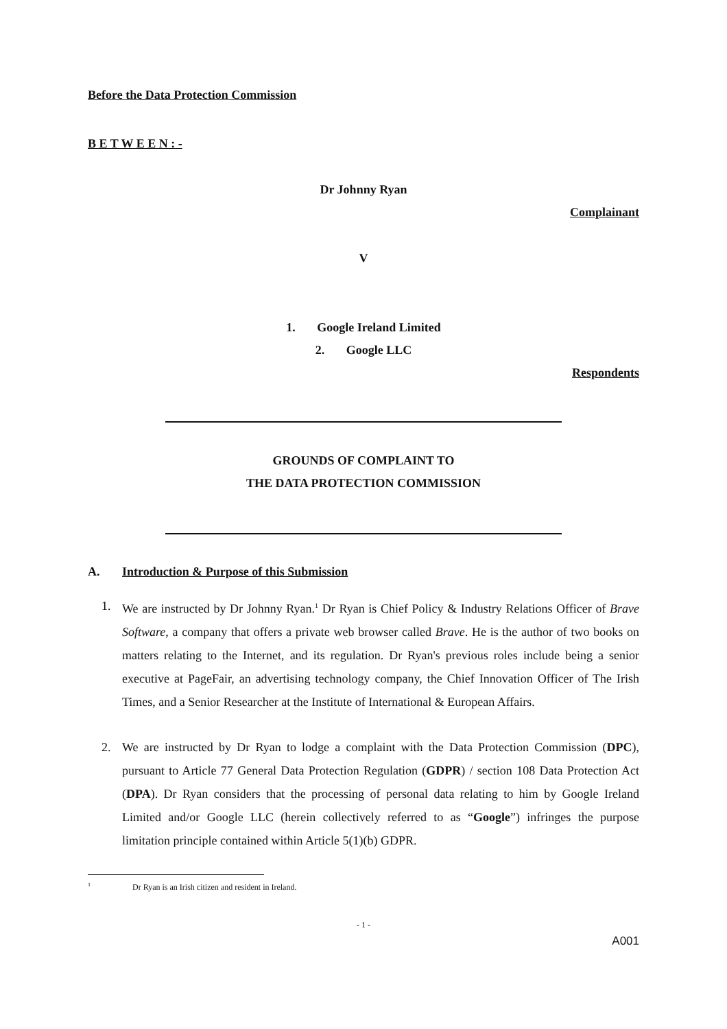Before the Data Protection Commission
B E T W E E N : -
Dr Johnny Ryan
Complainant
V
1. Google Ireland Limited
2. Google LLC
Respondents
GROUNDS OF COMPLAINT TO
THE DATA PROTECTION COMMISSION
A. Introduction & Purpose of this Submission
1. We are instructed by Dr Johnny Ryan.<sup>1</sup> Dr Ryan is Chief Policy & Industry Relations Officer of Brave Software, a company that offers a private web browser called Brave. He is the author of two books on matters relating to the Internet, and its regulation. Dr Ryan's previous roles include being a senior executive at PageFair, an advertising technology company, the Chief Innovation Officer of The Irish Times, and a Senior Researcher at the Institute of International & European Affairs.
2. We are instructed by Dr Ryan to lodge a complaint with the Data Protection Commission (DPC), pursuant to Article 77 General Data Protection Regulation (GDPR) / section 108 Data Protection Act (DPA). Dr Ryan considers that the processing of personal data relating to him by Google Ireland Limited and/or Google LLC (herein collectively referred to as “Google”) infringes the purpose limitation principle contained within Article 5(1)(b) GDPR.
<sup>1</sup> Dr Ryan is an Irish citizen and resident in Ireland.
- 1 -
A001